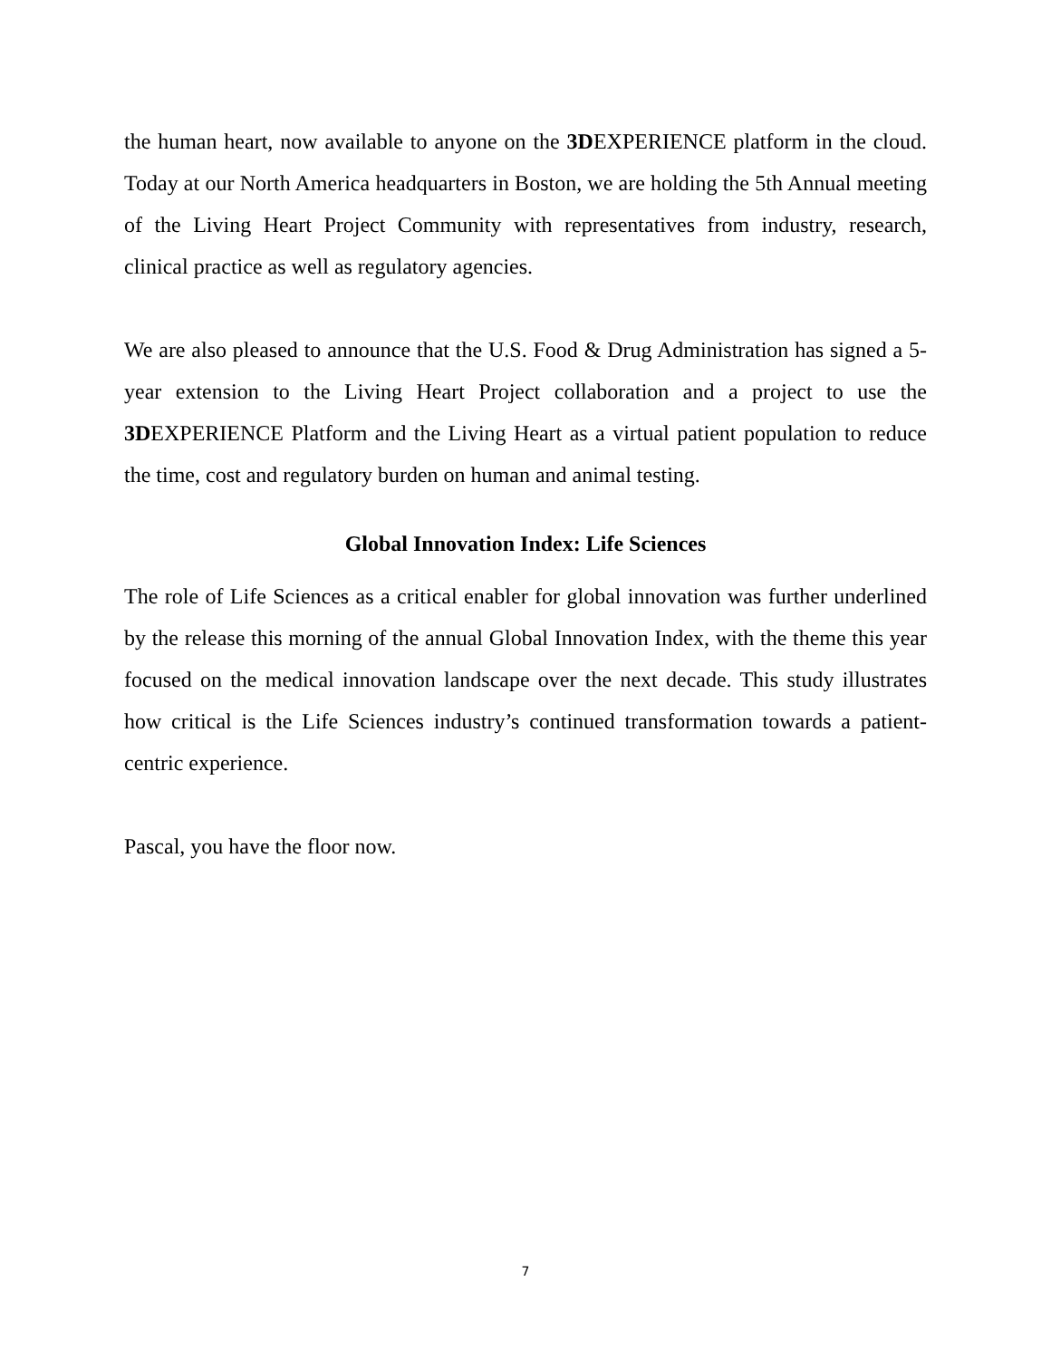the human heart, now available to anyone on the 3DEXPERIENCE platform in the cloud. Today at our North America headquarters in Boston, we are holding the 5th Annual meeting of the Living Heart Project Community with representatives from industry, research, clinical practice as well as regulatory agencies.
We are also pleased to announce that the U.S. Food & Drug Administration has signed a 5-year extension to the Living Heart Project collaboration and a project to use the 3DEXPERIENCE Platform and the Living Heart as a virtual patient population to reduce the time, cost and regulatory burden on human and animal testing.
Global Innovation Index: Life Sciences
The role of Life Sciences as a critical enabler for global innovation was further underlined by the release this morning of the annual Global Innovation Index, with the theme this year focused on the medical innovation landscape over the next decade. This study illustrates how critical is the Life Sciences industry’s continued transformation towards a patient-centric experience.
Pascal, you have the floor now.
7